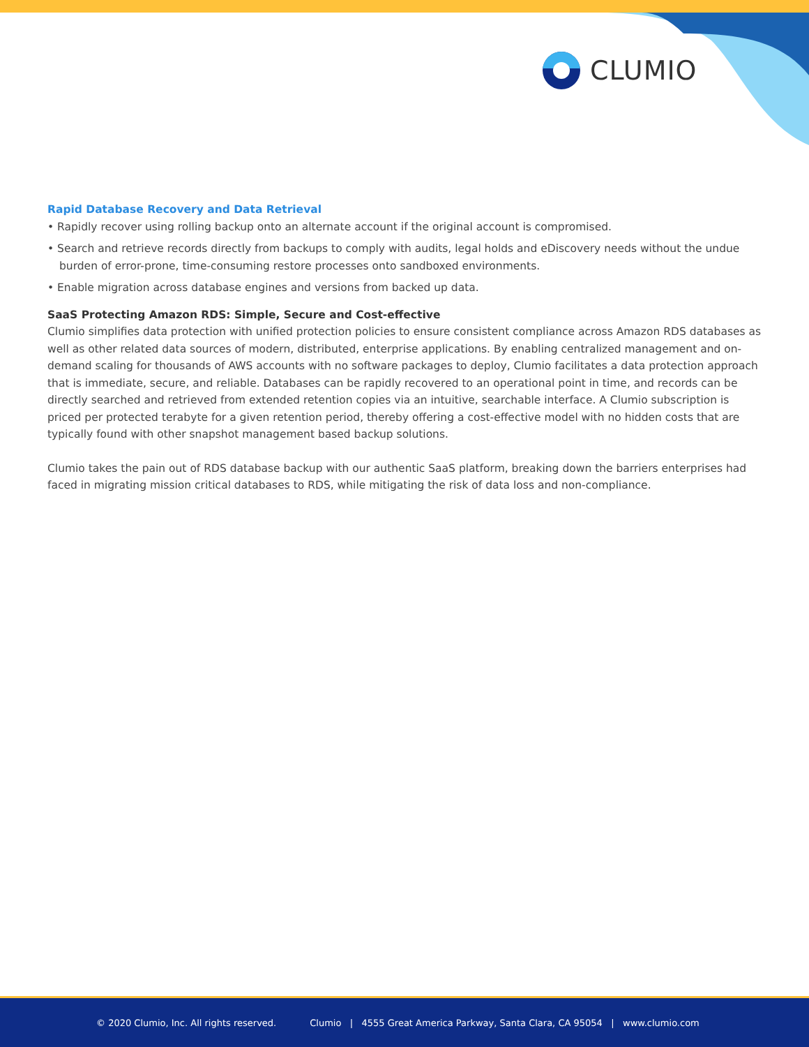CLUMIO
Rapid Database Recovery and Data Retrieval
• Rapidly recover using rolling backup onto an alternate account if the original account is compromised.
• Search and retrieve records directly from backups to comply with audits, legal holds and eDiscovery needs without the undue burden of error-prone, time-consuming restore processes onto sandboxed environments.
• Enable migration across database engines and versions from backed up data.
SaaS Protecting Amazon RDS: Simple, Secure and Cost-effective
Clumio simplifies data protection with unified protection policies to ensure consistent compliance across Amazon RDS databases as well as other related data sources of modern, distributed, enterprise applications. By enabling centralized management and on-demand scaling for thousands of AWS accounts with no software packages to deploy, Clumio facilitates a data protection approach that is immediate, secure, and reliable. Databases can be rapidly recovered to an operational point in time, and records can be directly searched and retrieved from extended retention copies via an intuitive, searchable interface. A Clumio subscription is priced per protected terabyte for a given retention period, thereby offering a cost-effective model with no hidden costs that are typically found with other snapshot management based backup solutions.
Clumio takes the pain out of RDS database backup with our authentic SaaS platform, breaking down the barriers enterprises had faced in migrating mission critical databases to RDS, while mitigating the risk of data loss and non-compliance.
© 2020 Clumio, Inc. All rights reserved. Clumio | 4555 Great America Parkway, Santa Clara, CA 95054 | www.clumio.com